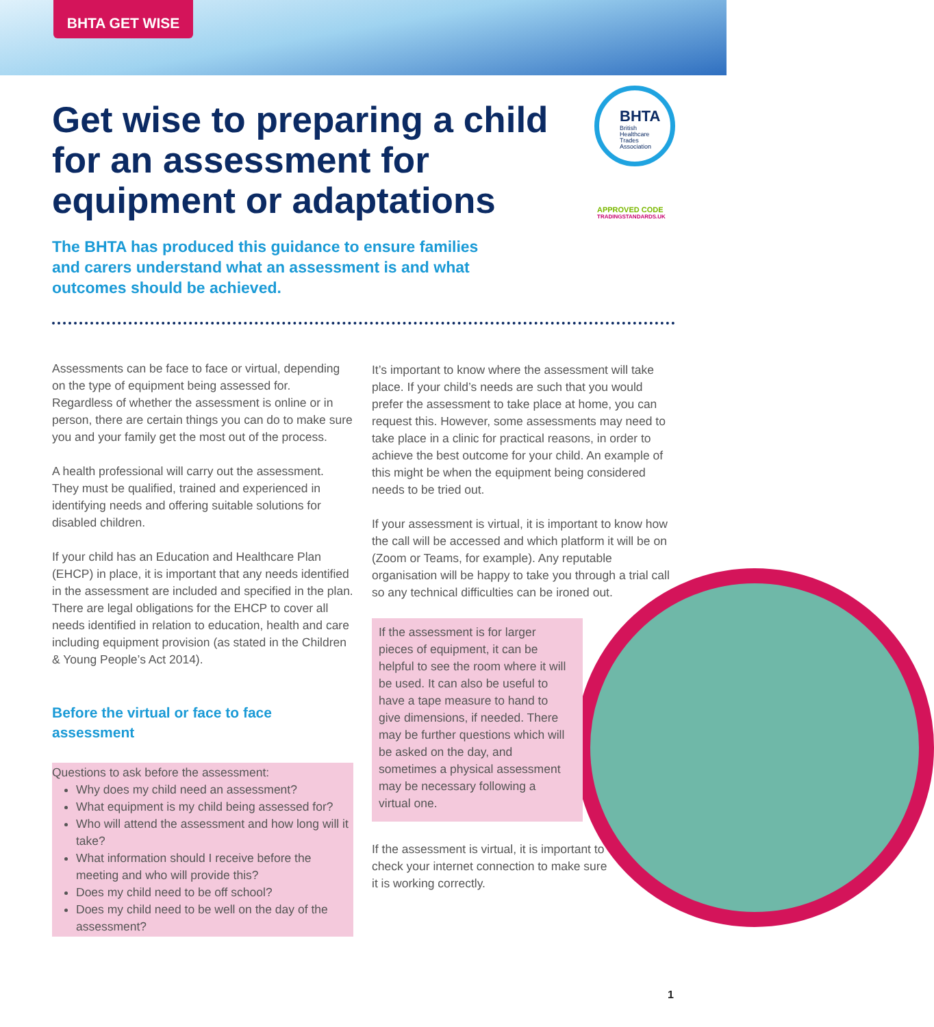BHTA GET WISE
Get wise to preparing a child for an assessment for equipment or adaptations
BHTA
British
Healthcare
Trades
Association
APPROVED CODE
TRADINGSTANDARDS.UK
The BHTA has produced this guidance to ensure families and carers understand what an assessment is and what outcomes should be achieved.
Assessments can be face to face or virtual, depending on the type of equipment being assessed for. Regardless of whether the assessment is online or in person, there are certain things you can do to make sure you and your family get the most out of the process.
A health professional will carry out the assessment. They must be qualified, trained and experienced in identifying needs and offering suitable solutions for disabled children.
If your child has an Education and Healthcare Plan (EHCP) in place, it is important that any needs identified in the assessment are included and specified in the plan. There are legal obligations for the EHCP to cover all needs identified in relation to education, health and care including equipment provision (as stated in the Children & Young People’s Act 2014).
Before the virtual or face to face assessment
Questions to ask before the assessment:
Why does my child need an assessment?
What equipment is my child being assessed for?
Who will attend the assessment and how long will it take?
What information should I receive before the meeting and who will provide this?
Does my child need to be off school?
Does my child need to be well on the day of the assessment?
It’s important to know where the assessment will take place. If your child’s needs are such that you would prefer the assessment to take place at home, you can request this. However, some assessments may need to take place in a clinic for practical reasons, in order to achieve the best outcome for your child. An example of this might be when the equipment being considered needs to be tried out.
If your assessment is virtual, it is important to know how the call will be accessed and which platform it will be on (Zoom or Teams, for example). Any reputable organisation will be happy to take you through a trial call so any technical difficulties can be ironed out.
If the assessment is for larger pieces of equipment, it can be helpful to see the room where it will be used. It can also be useful to have a tape measure to hand to give dimensions, if needed. There may be further questions which will be asked on the day, and sometimes a physical assessment may be necessary following a virtual one.
If the assessment is virtual, it is important to check your internet connection to make sure it is working correctly.
1